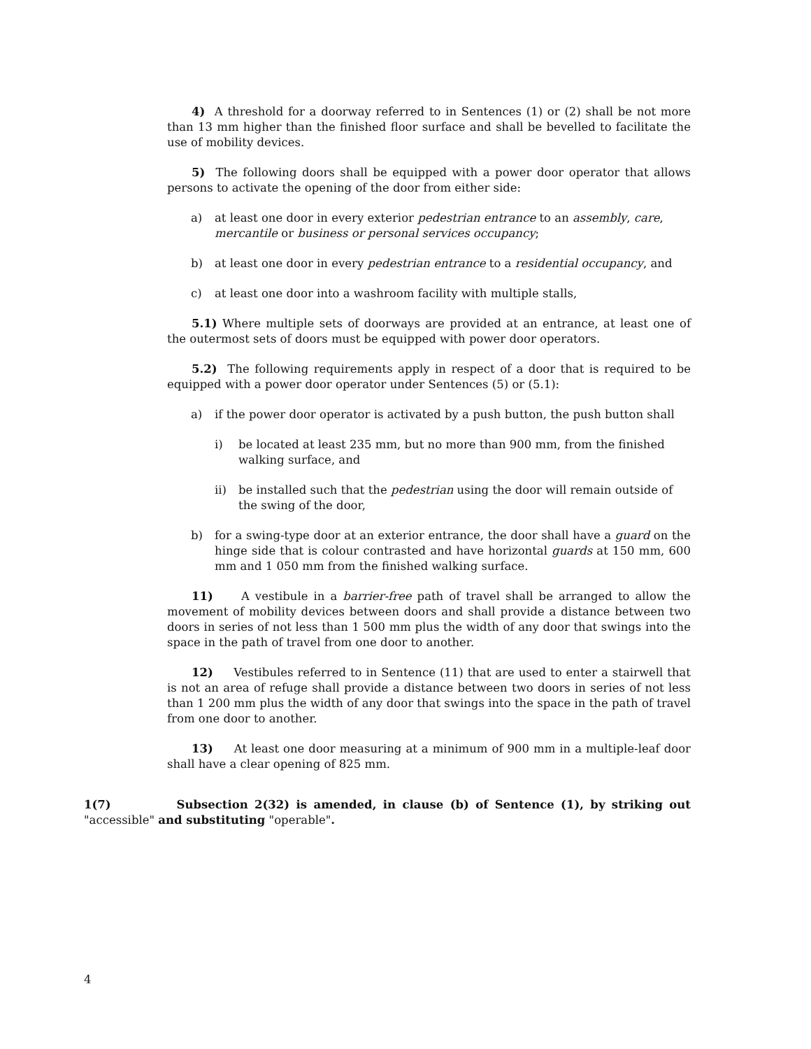4) A threshold for a doorway referred to in Sentences (1) or (2) shall be not more than 13 mm higher than the finished floor surface and shall be bevelled to facilitate the use of mobility devices.
5) The following doors shall be equipped with a power door operator that allows persons to activate the opening of the door from either side:
a) at least one door in every exterior pedestrian entrance to an assembly, care, mercantile or business or personal services occupancy;
b) at least one door in every pedestrian entrance to a residential occupancy, and
c) at least one door into a washroom facility with multiple stalls,
5.1) Where multiple sets of doorways are provided at an entrance, at least one of the outermost sets of doors must be equipped with power door operators.
5.2) The following requirements apply in respect of a door that is required to be equipped with a power door operator under Sentences (5) or (5.1):
a) if the power door operator is activated by a push button, the push button shall
i) be located at least 235 mm, but no more than 900 mm, from the finished walking surface, and
ii) be installed such that the pedestrian using the door will remain outside of the swing of the door,
b) for a swing-type door at an exterior entrance, the door shall have a guard on the hinge side that is colour contrasted and have horizontal guards at 150 mm, 600 mm and 1 050 mm from the finished walking surface.
11) A vestibule in a barrier-free path of travel shall be arranged to allow the movement of mobility devices between doors and shall provide a distance between two doors in series of not less than 1 500 mm plus the width of any door that swings into the space in the path of travel from one door to another.
12) Vestibules referred to in Sentence (11) that are used to enter a stairwell that is not an area of refuge shall provide a distance between two doors in series of not less than 1 200 mm plus the width of any door that swings into the space in the path of travel from one door to another.
13) At least one door measuring at a minimum of 900 mm in a multiple-leaf door shall have a clear opening of 825 mm.
1(7) Subsection 2(32) is amended, in clause (b) of Sentence (1), by striking out "accessible" and substituting "operable".
4